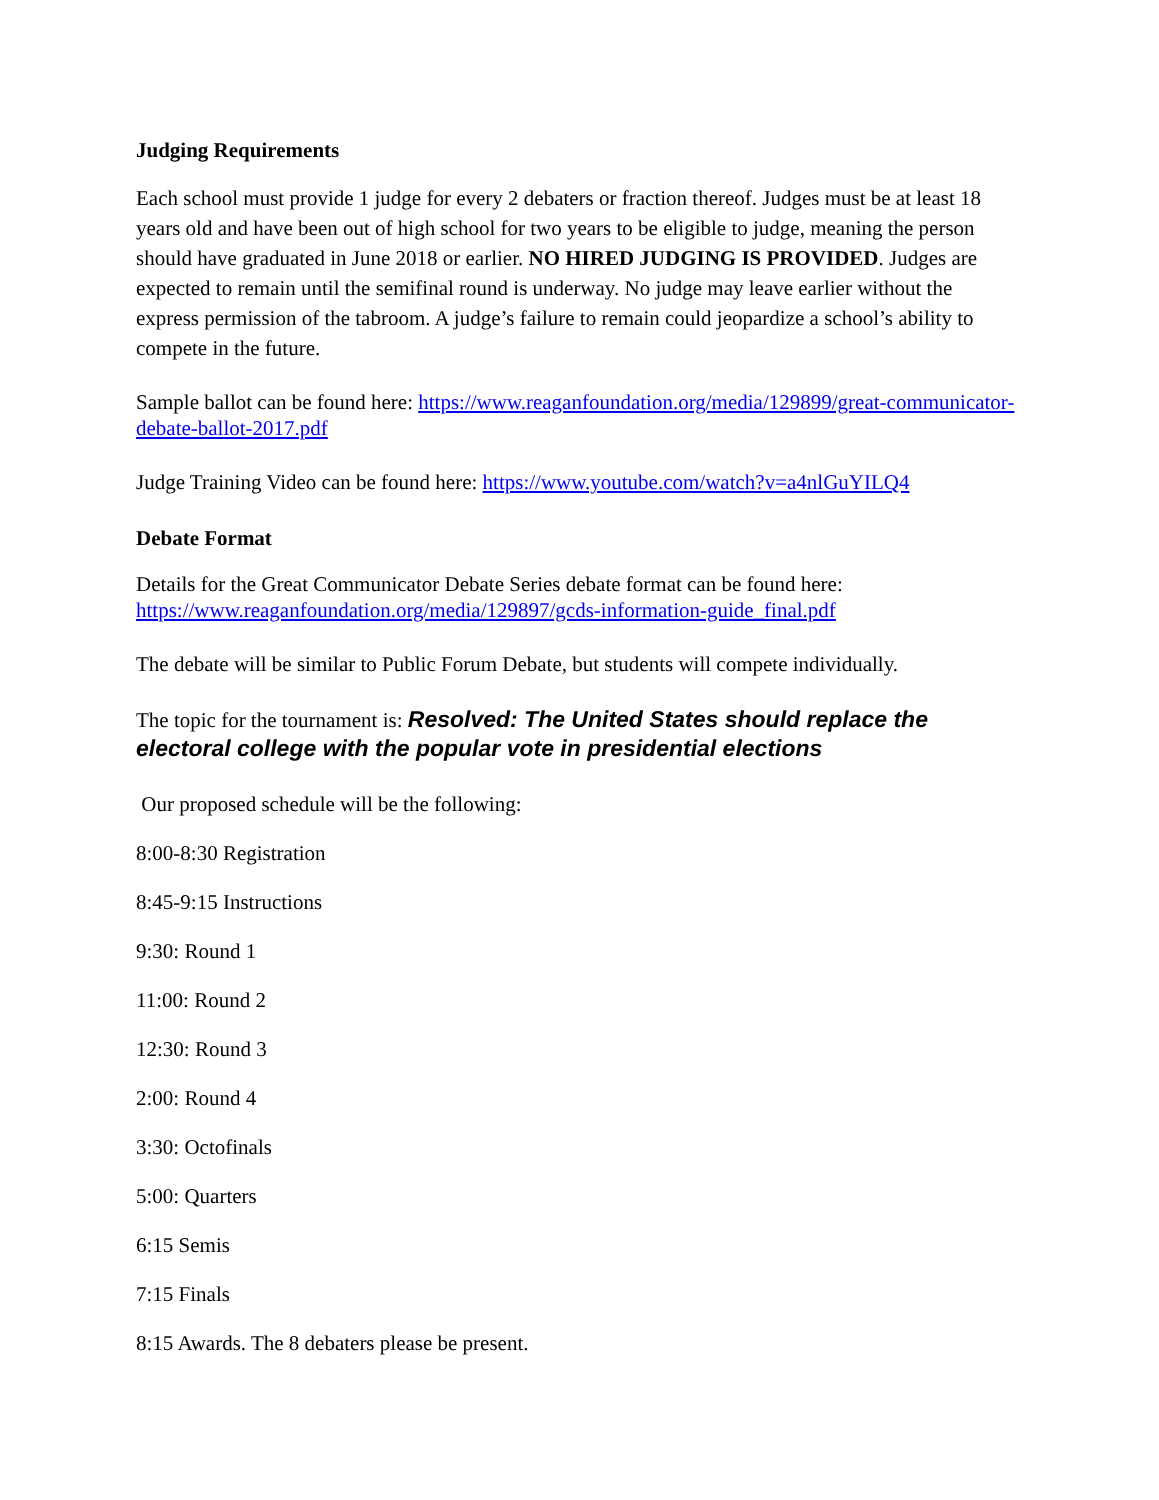Judging Requirements
Each school must provide 1 judge for every 2 debaters or fraction thereof. Judges must be at least 18 years old and have been out of high school for two years to be eligible to judge, meaning the person should have graduated in June 2018 or earlier. NO HIRED JUDGING IS PROVIDED. Judges are expected to remain until the semifinal round is underway. No judge may leave earlier without the express permission of the tabroom. A judge’s failure to remain could jeopardize a school’s ability to compete in the future.
Sample ballot can be found here: https://www.reaganfoundation.org/media/129899/great-communicator-debate-ballot-2017.pdf
Judge Training Video can be found here: https://www.youtube.com/watch?v=a4nlGuYILQ4
Debate Format
Details for the Great Communicator Debate Series debate format can be found here: https://www.reaganfoundation.org/media/129897/gcds-information-guide_final.pdf
The debate will be similar to Public Forum Debate, but students will compete individually.
The topic for the tournament is: Resolved: The United States should replace the electoral college with the popular vote in presidential elections
Our proposed schedule will be the following:
8:00-8:30 Registration
8:45-9:15 Instructions
9:30: Round 1
11:00: Round 2
12:30: Round 3
2:00: Round 4
3:30: Octofinals
5:00: Quarters
6:15 Semis
7:15 Finals
8:15 Awards. The 8 debaters please be present.